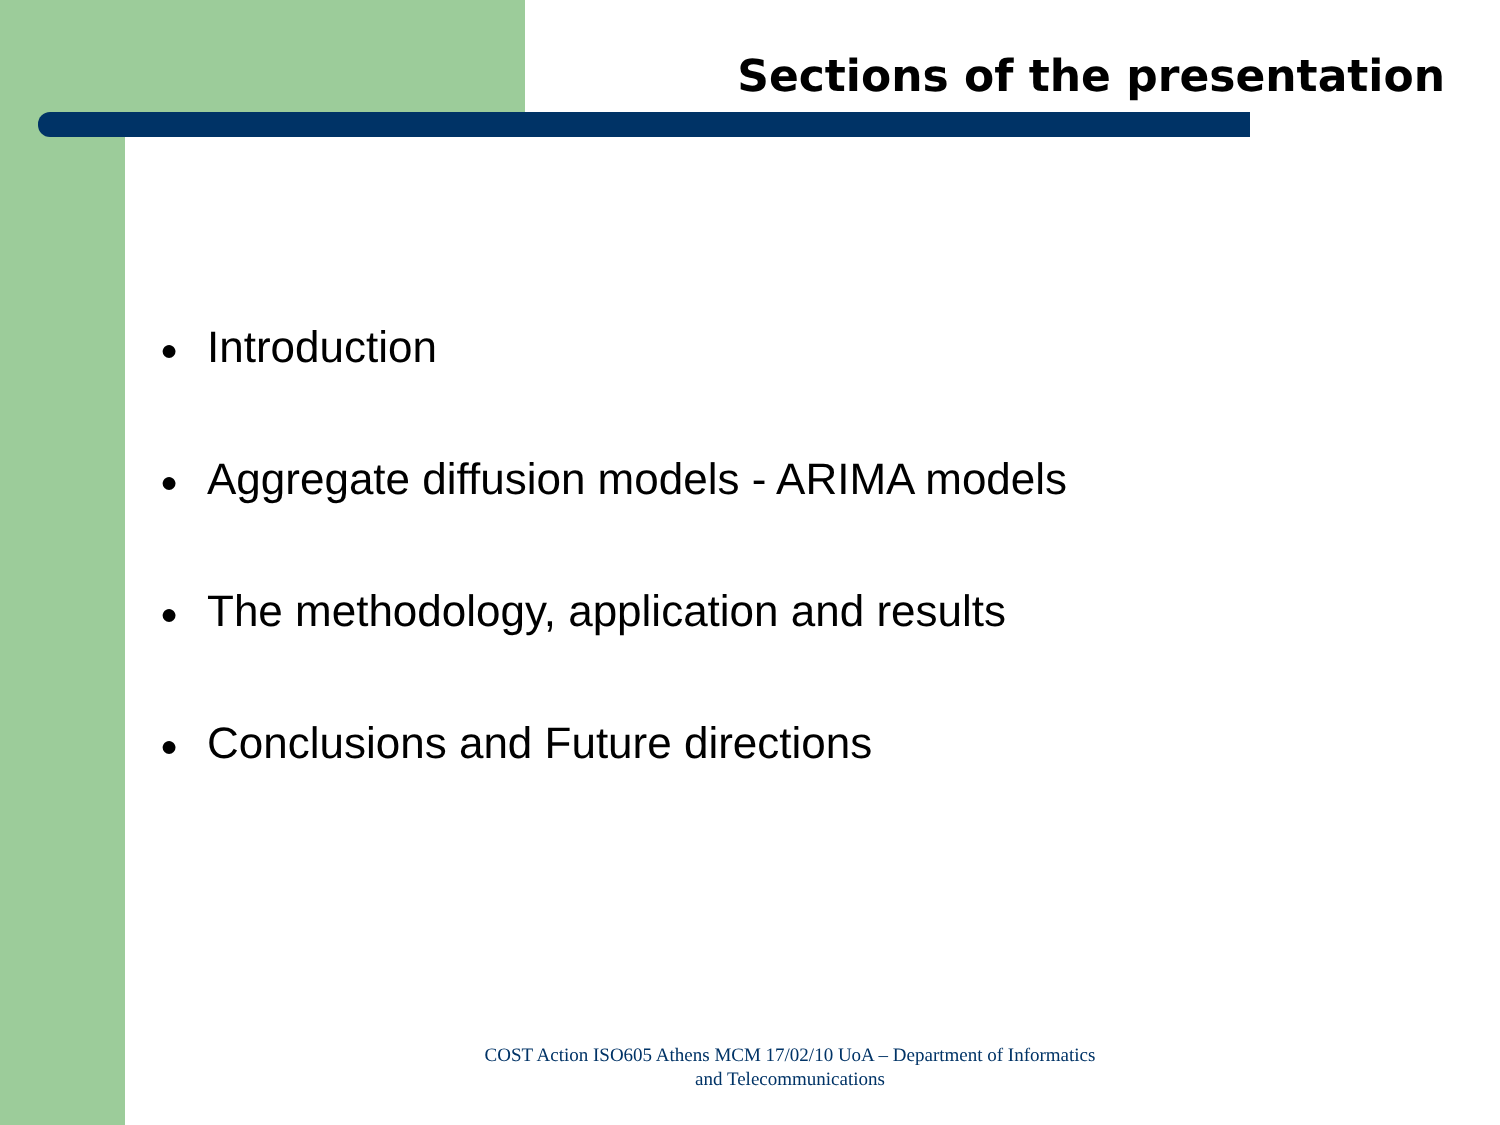Sections of the presentation
● Introduction
● Aggregate diffusion models - ARIMA models
● The methodology, application and results
● Conclusions and Future directions
COST Action ISO605 Athens MCM 17/02/10 UoA – Department of Informatics and Telecommunications